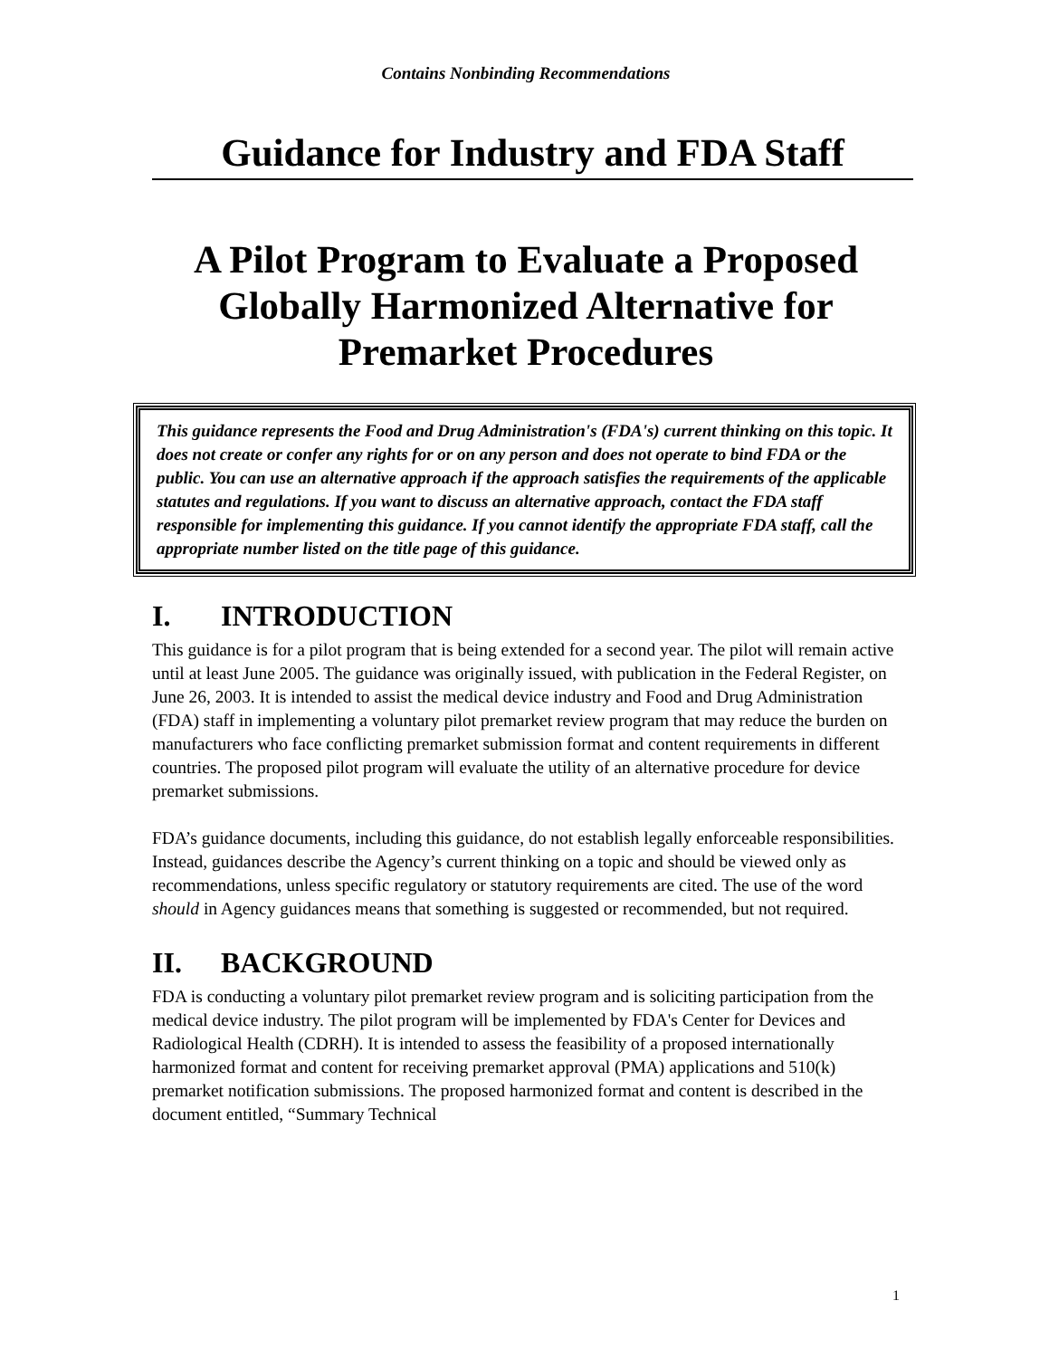Contains Nonbinding Recommendations
Guidance for Industry and FDA Staff
A Pilot Program to Evaluate a Proposed Globally Harmonized Alternative for Premarket Procedures
This guidance represents the Food and Drug Administration's (FDA's) current thinking on this topic. It does not create or confer any rights for or on any person and does not operate to bind FDA or the public. You can use an alternative approach if the approach satisfies the requirements of the applicable statutes and regulations. If you want to discuss an alternative approach, contact the FDA staff responsible for implementing this guidance. If you cannot identify the appropriate FDA staff, call the appropriate number listed on the title page of this guidance.
I. INTRODUCTION
This guidance is for a pilot program that is being extended for a second year. The pilot will remain active until at least June 2005. The guidance was originally issued, with publication in the Federal Register, on June 26, 2003. It is intended to assist the medical device industry and Food and Drug Administration (FDA) staff in implementing a voluntary pilot premarket review program that may reduce the burden on manufacturers who face conflicting premarket submission format and content requirements in different countries. The proposed pilot program will evaluate the utility of an alternative procedure for device premarket submissions.
FDA’s guidance documents, including this guidance, do not establish legally enforceable responsibilities. Instead, guidances describe the Agency’s current thinking on a topic and should be viewed only as recommendations, unless specific regulatory or statutory requirements are cited. The use of the word should in Agency guidances means that something is suggested or recommended, but not required.
II. BACKGROUND
FDA is conducting a voluntary pilot premarket review program and is soliciting participation from the medical device industry. The pilot program will be implemented by FDA's Center for Devices and Radiological Health (CDRH). It is intended to assess the feasibility of a proposed internationally harmonized format and content for receiving premarket approval (PMA) applications and 510(k) premarket notification submissions. The proposed harmonized format and content is described in the document entitled, “Summary Technical
1